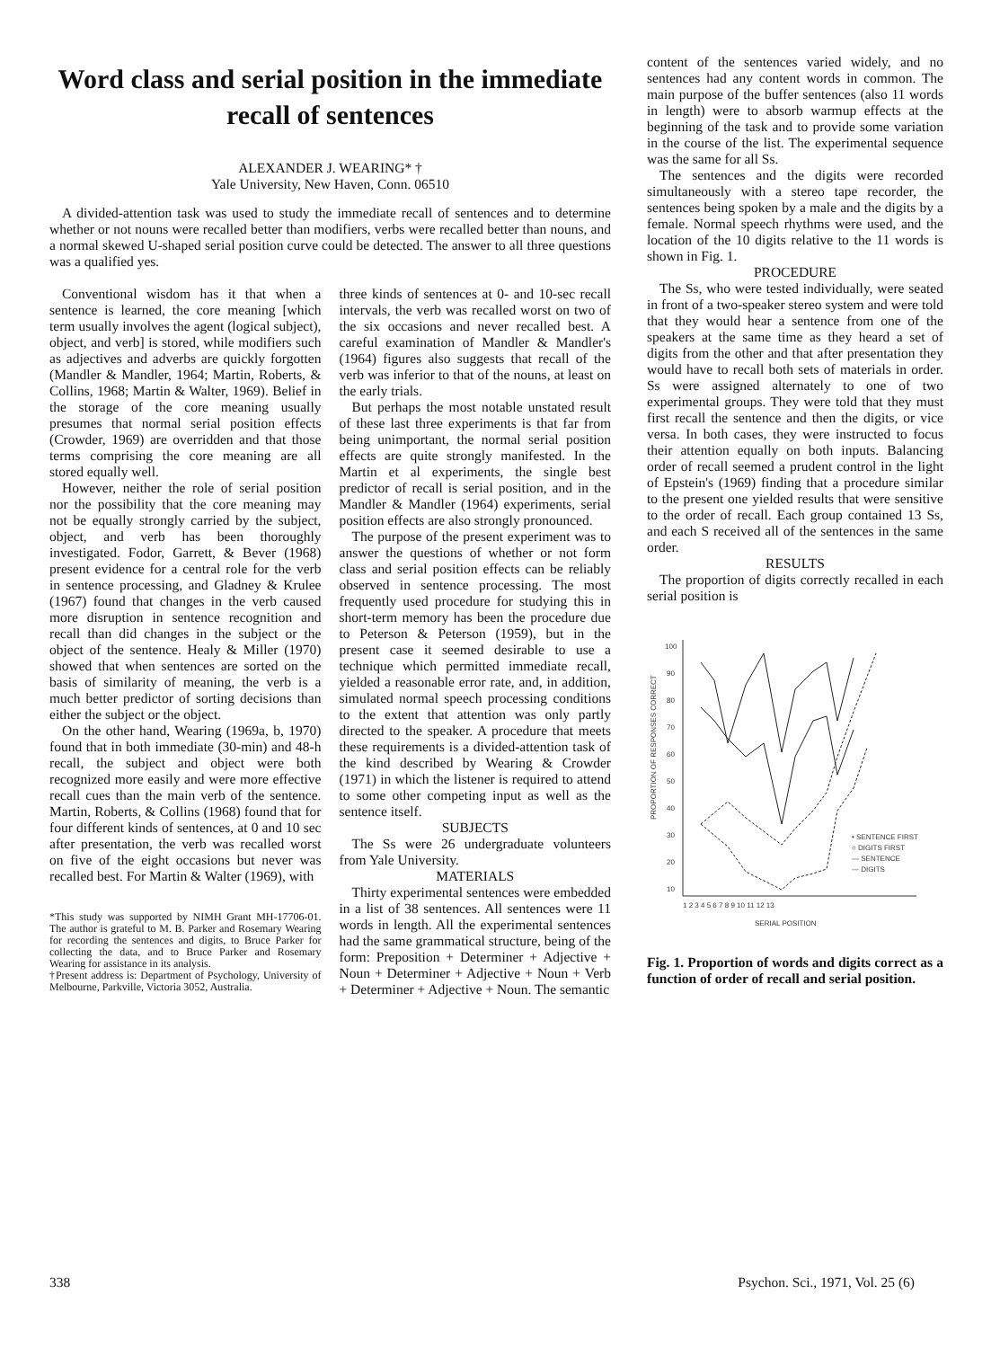Word class and serial position in the immediate recall of sentences
ALEXANDER J. WEARING* †
Yale University, New Haven, Conn. 06510
A divided-attention task was used to study the immediate recall of sentences and to determine whether or not nouns were recalled better than modifiers, verbs were recalled better than nouns, and a normal skewed U-shaped serial position curve could be detected. The answer to all three questions was a qualified yes.
Conventional wisdom has it that when a sentence is learned, the core meaning [which term usually involves the agent (logical subject), object, and verb] is stored, while modifiers such as adjectives and adverbs are quickly forgotten (Mandler & Mandler, 1964; Martin, Roberts, & Collins, 1968; Martin & Walter, 1969). Belief in the storage of the core meaning usually presumes that normal serial position effects (Crowder, 1969) are overridden and that those terms comprising the core meaning are all stored equally well.
However, neither the role of serial position nor the possibility that the core meaning may not be equally strongly carried by the subject, object, and verb has been thoroughly investigated. Fodor, Garrett, & Bever (1968) present evidence for a central role for the verb in sentence processing, and Gladney & Krulee (1967) found that changes in the verb caused more disruption in sentence recognition and recall than did changes in the subject or the object of the sentence. Healy & Miller (1970) showed that when sentences are sorted on the basis of similarity of meaning, the verb is a much better predictor of sorting decisions than either the subject or the object.
On the other hand, Wearing (1969a, b, 1970) found that in both immediate (30-min) and 48-h recall, the subject and object were both recognized more easily and were more effective recall cues than the main verb of the sentence. Martin, Roberts, & Collins (1968) found that for four different kinds of sentences, at 0 and 10 sec after presentation, the verb was recalled worst on five of the eight occasions but never was recalled best. For Martin & Walter (1969), with
*This study was supported by NIMH Grant MH-17706-01. The author is grateful to M. B. Parker and Rosemary Wearing for recording the sentences and digits, to Bruce Parker for collecting the data, and to Bruce Parker and Rosemary Wearing for assistance in its analysis.
†Present address is: Department of Psychology, University of Melbourne, Parkville, Victoria 3052, Australia.
three kinds of sentences at 0- and 10-sec recall intervals, the verb was recalled worst on two of the six occasions and never recalled best. A careful examination of Mandler & Mandler's (1964) figures also suggests that recall of the verb was inferior to that of the nouns, at least on the early trials.
But perhaps the most notable unstated result of these last three experiments is that far from being unimportant, the normal serial position effects are quite strongly manifested. In the Martin et al experiments, the single best predictor of recall is serial position, and in the Mandler & Mandler (1964) experiments, serial position effects are also strongly pronounced.
The purpose of the present experiment was to answer the questions of whether or not form class and serial position effects can be reliably observed in sentence processing. The most frequently used procedure for studying this in short-term memory has been the procedure due to Peterson & Peterson (1959), but in the present case it seemed desirable to use a technique which permitted immediate recall, yielded a reasonable error rate, and, in addition, simulated normal speech processing conditions to the extent that attention was only partly directed to the speaker. A procedure that meets these requirements is a divided-attention task of the kind described by Wearing & Crowder (1971) in which the listener is required to attend to some other competing input as well as the sentence itself.
SUBJECTS
The Ss were 26 undergraduate volunteers from Yale University.
MATERIALS
Thirty experimental sentences were embedded in a list of 38 sentences. All sentences were 11 words in length. All the experimental sentences had the same grammatical structure, being of the form: Preposition + Determiner + Adjective + Noun + Determiner + Adjective + Noun + Verb + Determiner + Adjective + Noun. The semantic
content of the sentences varied widely, and no sentences had any content words in common. The main purpose of the buffer sentences (also 11 words in length) were to absorb warmup effects at the beginning of the task and to provide some variation in the course of the list. The experimental sequence was the same for all Ss.
The sentences and the digits were recorded simultaneously with a stereo tape recorder, the sentences being spoken by a male and the digits by a female. Normal speech rhythms were used, and the location of the 10 digits relative to the 11 words is shown in Fig. 1.
PROCEDURE
The Ss, who were tested individually, were seated in front of a two-speaker stereo system and were told that they would hear a sentence from one of the speakers at the same time as they heard a set of digits from the other and that after presentation they would have to recall both sets of materials in order. Ss were assigned alternately to one of two experimental groups. They were told that they must first recall the sentence and then the digits, or vice versa. In both cases, they were instructed to focus their attention equally on both inputs. Balancing order of recall seemed a prudent control in the light of Epstein's (1969) finding that a procedure similar to the present one yielded results that were sensitive to the order of recall. Each group contained 13 Ss, and each S received all of the sentences in the same order.
RESULTS
The proportion of digits correctly recalled in each serial position is
100
90
80
70
60
50
40
30
20
10
1 2 3 4 5 6 7 8 9 10 11 12 13
SERIAL POSITION
• SENTENCE FIRST
○ DIGITS FIRST
— SENTENCE
--- DIGITS
PROPORTION OF RESPONSES CORRECT
Fig. 1. Proportion of words and digits correct as a function of order of recall and serial position.
338 Psychon. Sci., 1971, Vol. 25 (6)